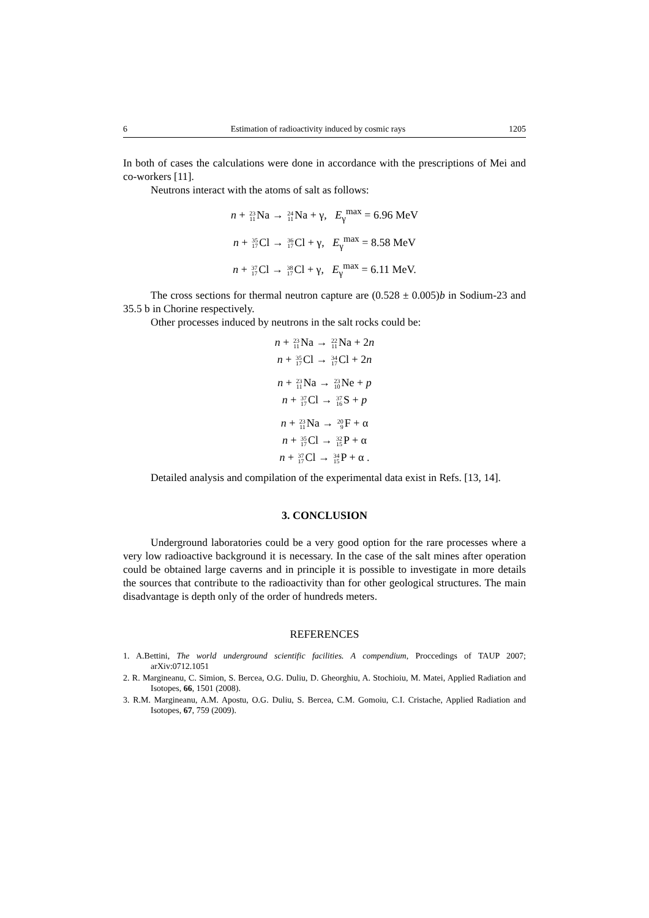6 Estimation of radioactivity induced by cosmic rays 1205
In both of cases the calculations were done in accordance with the prescriptions of Mei and co-workers [11].
Neutrons interact with the atoms of salt as follows:
n + 23 11 Na → 24 11 Na + γ, E<sub>γ</sub><sup>max</sup> = 6.96 MeV
n + 35 17 Cl → 36 17 Cl + γ, E<sub>γ</sub><sup>max</sup> = 8.58 MeV
n + 37 17 Cl → 38 17 Cl + γ, E<sub>γ</sub><sup>max</sup> = 6.11 MeV.
The cross sections for thermal neutron capture are (0.528 ± 0.005)b in Sodium-23 and 35.5 b in Chorine respectively.
Other processes induced by neutrons in the salt rocks could be:
n + 23 11 Na → 22 11 Na + 2n
n + 35 17 Cl → 34 17 Cl + 2n
n + 23 11 Na → 23 10 Ne + p
n + 37 17 Cl → 37 16 S + p
n + 23 11 Na → 20 9 F + α
n + 35 17 Cl → 32 15 P + α
n + 37 17 Cl → 34 15 P + α .
Detailed analysis and compilation of the experimental data exist in Refs. [13, 14].
3. CONCLUSION
Underground laboratories could be a very good option for the rare processes where a very low radioactive background it is necessary. In the case of the salt mines after operation could be obtained large caverns and in principle it is possible to investigate in more details the sources that contribute to the radioactivity than for other geological structures. The main disadvantage is depth only of the order of hundreds meters.
REFERENCES
1. A.Bettini, The world underground scientific facilities. A compendium, Proccedings of TAUP 2007; arXiv:0712.1051
2. R. Margineanu, C. Simion, S. Bercea, O.G. Duliu, D. Gheorghiu, A. Stochioiu, M. Matei, Applied Radiation and Isotopes, 66, 1501 (2008).
3. R.M. Margineanu, A.M. Apostu, O.G. Duliu, S. Bercea, C.M. Gomoiu, C.I. Cristache, Applied Radiation and Isotopes, 67, 759 (2009).